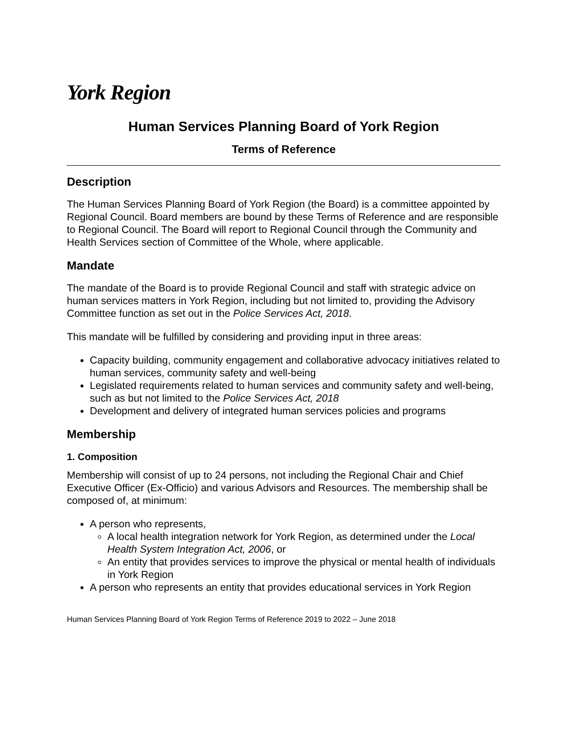York Region
Human Services Planning Board of York Region
Terms of Reference
Description
The Human Services Planning Board of York Region (the Board) is a committee appointed by Regional Council. Board members are bound by these Terms of Reference and are responsible to Regional Council. The Board will report to Regional Council through the Community and Health Services section of Committee of the Whole, where applicable.
Mandate
The mandate of the Board is to provide Regional Council and staff with strategic advice on human services matters in York Region, including but not limited to, providing the Advisory Committee function as set out in the Police Services Act, 2018.
This mandate will be fulfilled by considering and providing input in three areas:
Capacity building, community engagement and collaborative advocacy initiatives related to human services, community safety and well-being
Legislated requirements related to human services and community safety and well-being, such as but not limited to the Police Services Act, 2018
Development and delivery of integrated human services policies and programs
Membership
1. Composition
Membership will consist of up to 24 persons, not including the Regional Chair and Chief Executive Officer (Ex-Officio) and various Advisors and Resources. The membership shall be composed of, at minimum:
A person who represents,
A local health integration network for York Region, as determined under the Local Health System Integration Act, 2006, or
An entity that provides services to improve the physical or mental health of individuals in York Region
A person who represents an entity that provides educational services in York Region
Human Services Planning Board of York Region Terms of Reference 2019 to 2022 – June 2018